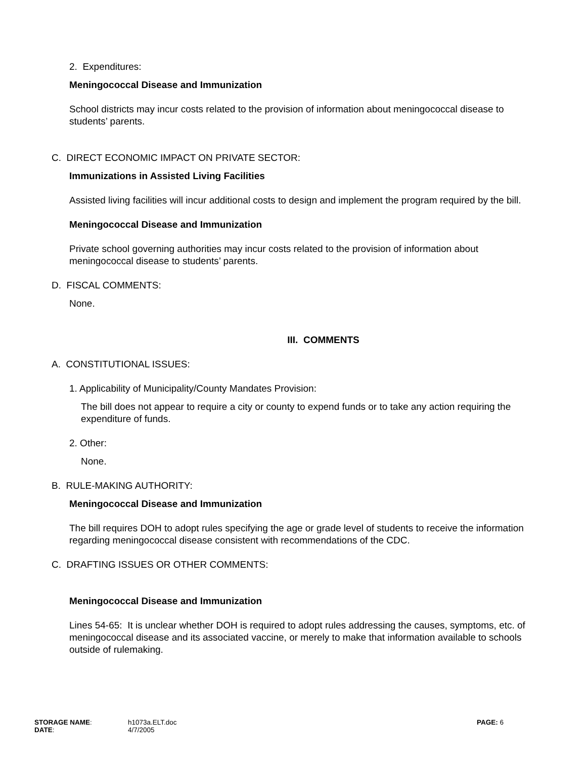2. Expenditures:
Meningococcal Disease and Immunization
School districts may incur costs related to the provision of information about meningococcal disease to students’ parents.
C. DIRECT ECONOMIC IMPACT ON PRIVATE SECTOR:
Immunizations in Assisted Living Facilities
Assisted living facilities will incur additional costs to design and implement the program required by the bill.
Meningococcal Disease and Immunization
Private school governing authorities may incur costs related to the provision of information about meningococcal disease to students’ parents.
D. FISCAL COMMENTS:
None.
III. COMMENTS
A. CONSTITUTIONAL ISSUES:
1. Applicability of Municipality/County Mandates Provision:
The bill does not appear to require a city or county to expend funds or to take any action requiring the expenditure of funds.
2. Other:
None.
B. RULE-MAKING AUTHORITY:
Meningococcal Disease and Immunization
The bill requires DOH to adopt rules specifying the age or grade level of students to receive the information regarding meningococcal disease consistent with recommendations of the CDC.
C. DRAFTING ISSUES OR OTHER COMMENTS:
Meningococcal Disease and Immunization
Lines 54-65: It is unclear whether DOH is required to adopt rules addressing the causes, symptoms, etc. of meningococcal disease and its associated vaccine, or merely to make that information available to schools outside of rulemaking.
STORAGE NAME:
DATE:
h1073a.ELT.doc
4/7/2005
PAGE: 6